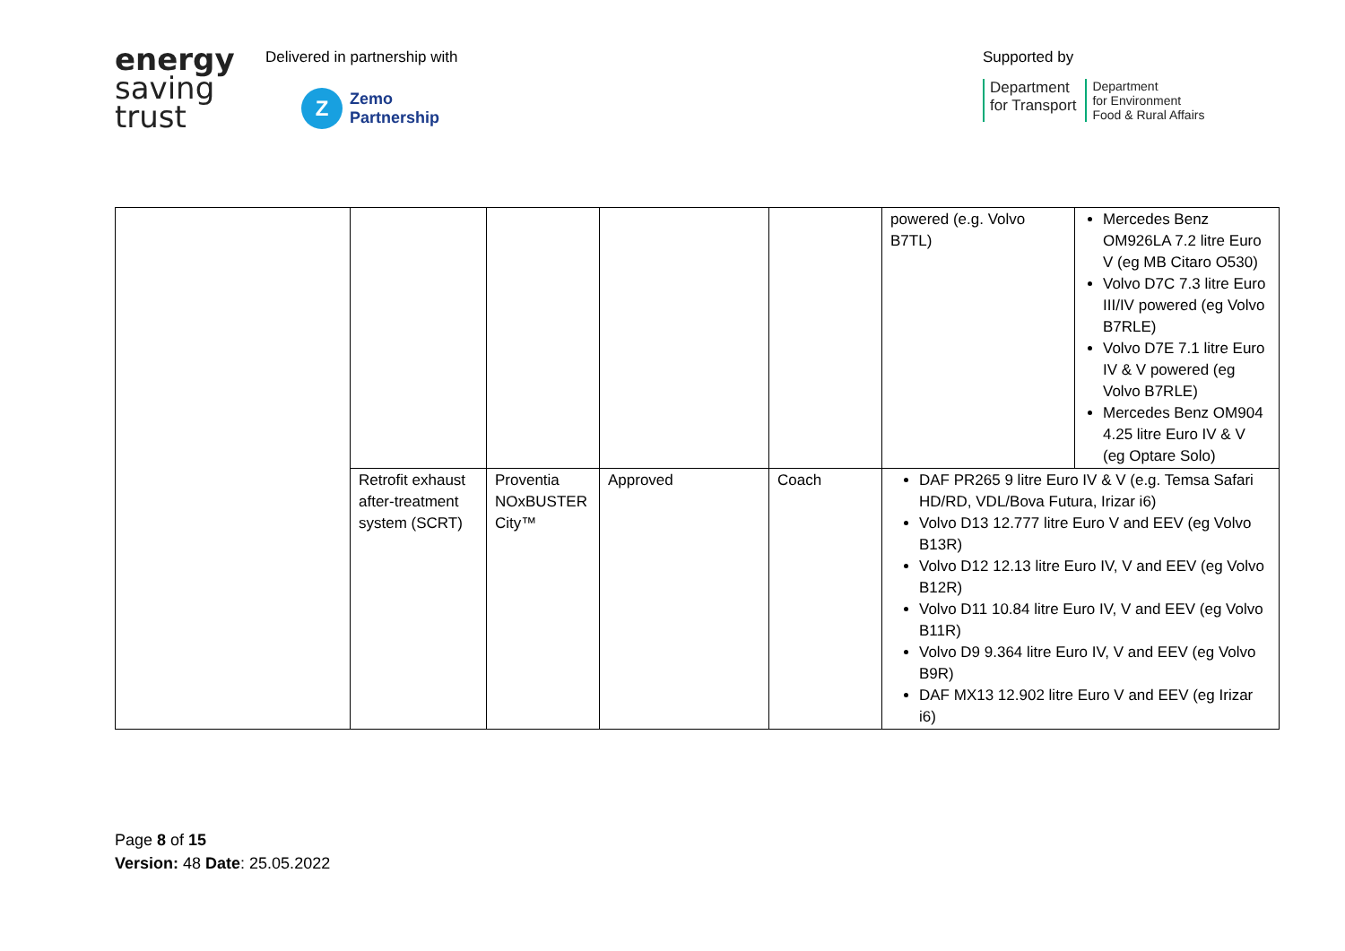energy
saving
trust
Delivered in partnership with
Z
Zemo
Partnership
Supported by
Department
for Transport
Department
for Environment
Food & Rural Affairs
| | | | | | powered (e.g. Volvo B7TL) | Mercedes Benz OM926LA 7.2 litre Euro V (eg MB Citaro O530) Volvo D7C 7.3 litre Euro III/IV powered (eg Volvo B7RLE) Volvo D7E 7.1 litre Euro IV & V powered (eg Volvo B7RLE) Mercedes Benz OM904 4.25 litre Euro IV & V (eg Optare Solo) |
| | Retrofit exhaust after-treatment system (SCRT) | Proventia NOxBUSTER City™ | Approved | Coach | DAF PR265 9 litre Euro IV & V (e.g. Temsa Safari HD/RD, VDL/Bova Futura, Irizar i6) Volvo D13 12.777 litre Euro V and EEV (eg Volvo B13R) Volvo D12 12.13 litre Euro IV, V and EEV (eg Volvo B12R) Volvo D11 10.84 litre Euro IV, V and EEV (eg Volvo B11R) Volvo D9 9.364 litre Euro IV, V and EEV (eg Volvo B9R) DAF MX13 12.902 litre Euro V and EEV (eg Irizar i6) | |
Page 8 of 15
Version: 48 Date: 25.05.2022